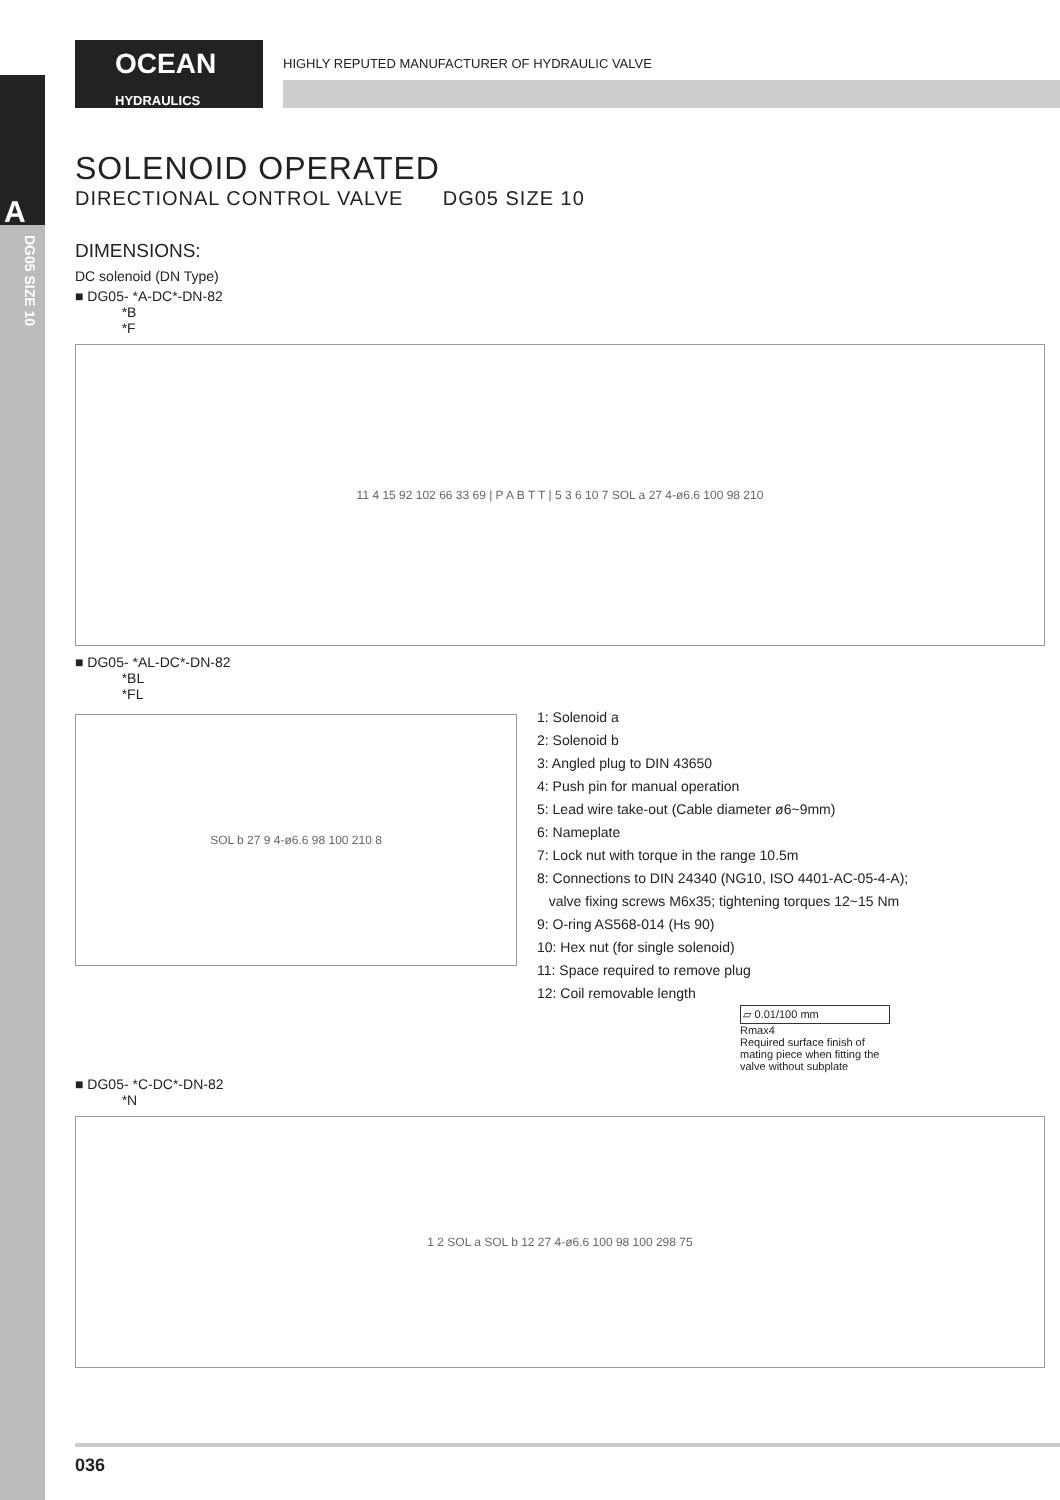A
DG05 SIZE 10
OCEAN
HYDRAULICS
HIGHLY REPUTED MANUFACTURER OF HYDRAULIC VALVE
SOLENOID OPERATED
DIRECTIONAL CONTROL VALVE DG05 SIZE 10
DIMENSIONS:
DC solenoid (DN Type)
■ DG05- *A-DC*-DN-82
*B
*F
11 4 15 92 102 66 33 69 | P A B T T | 5 3 6 10 7 SOL a 27 4-ø6.6 100 98 210
■ DG05- *AL-DC*-DN-82
*BL
*FL
SOL b 27 9 4-ø6.6 98 100 210 8
1: Solenoid a
2: Solenoid b
3: Angled plug to DIN 43650
4: Push pin for manual operation
5: Lead wire take-out (Cable diameter ø6~9mm)
6: Nameplate
7: Lock nut with torque in the range 10.5m
8: Connections to DIN 24340 (NG10, ISO 4401-AC-05-4-A);
valve fixing screws M6x35; tightening torques 12~15 Nm
9: O-ring AS568-014 (Hs 90)
10: Hex nut (for single solenoid)
11: Space required to remove plug
12: Coil removable length
▱ 0.01/100 mm
Rmax4
Required surface finish of mating piece when fitting the valve without subplate
■ DG05- *C-DC*-DN-82
*N
1 2 SOL a SOL b 12 27 4-ø6.6 100 98 100 298 75
036